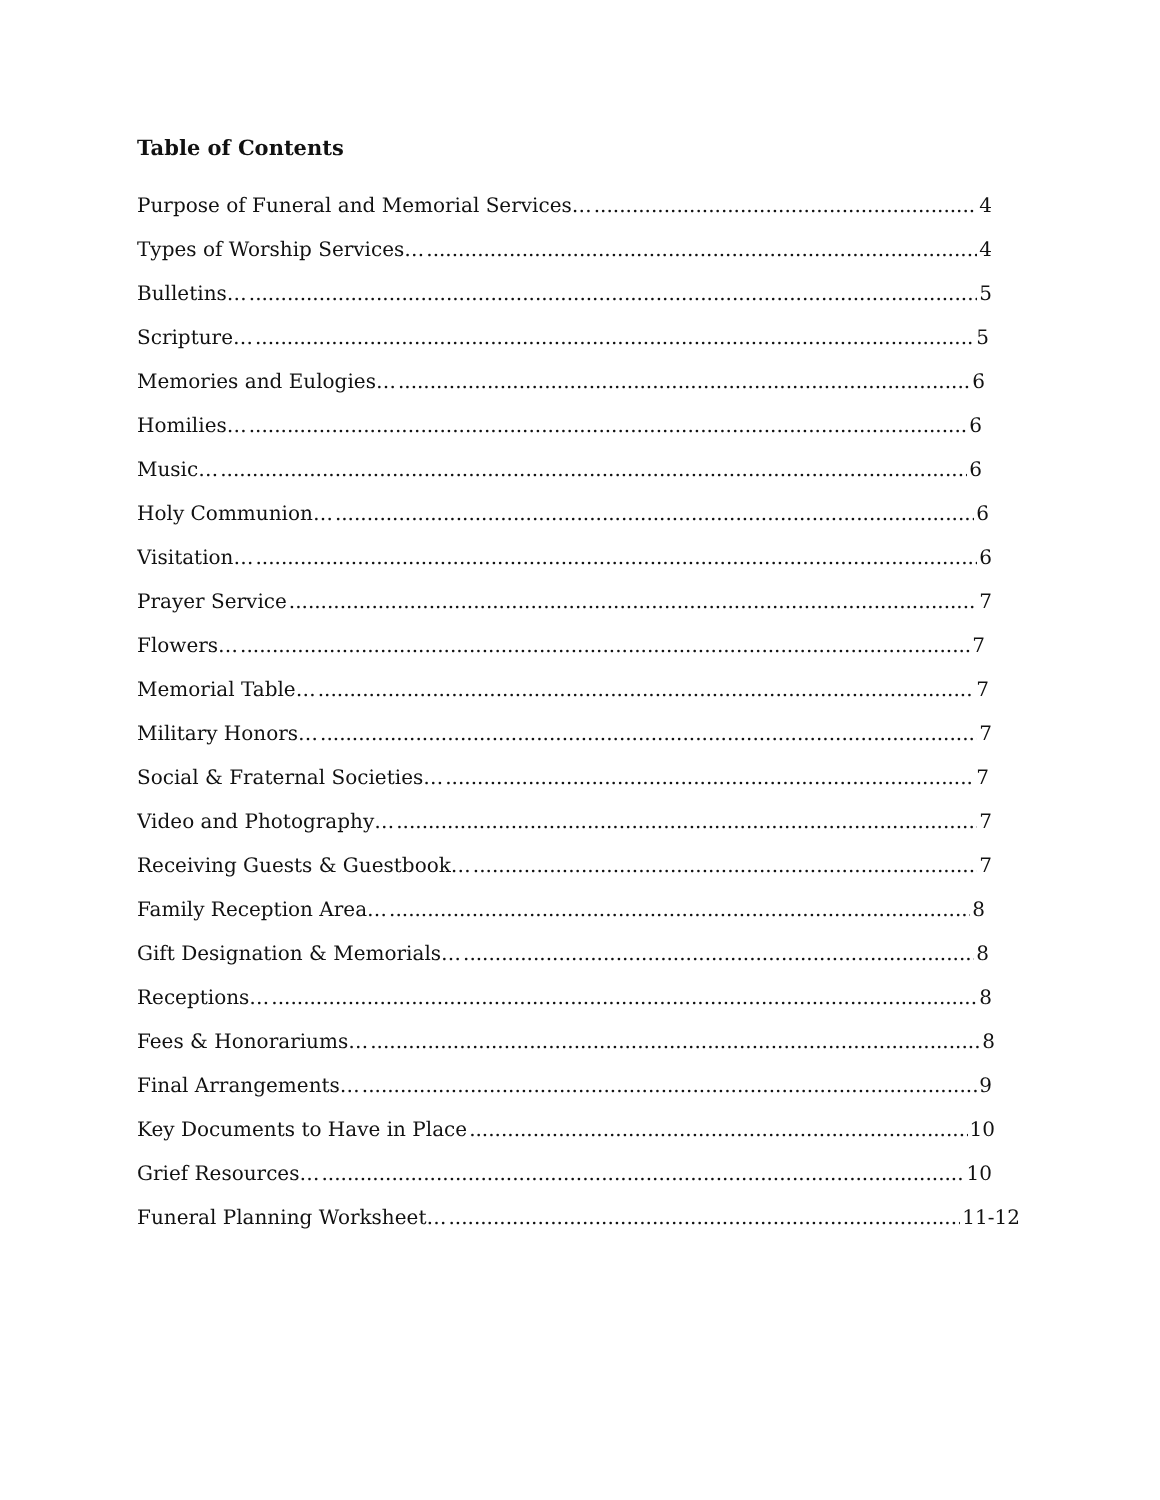Table of Contents
Purpose of Funeral and Memorial Services… 4
Types of Worship Services… 4
Bulletins… 5
Scripture… 5
Memories and Eulogies… 6
Homilies… 6
Music… 6
Holy Communion… 6
Visitation… 6
Prayer Service 7
Flowers… 7
Memorial Table… 7
Military Honors… 7
Social & Fraternal Societies… 7
Video and Photography… 7
Receiving Guests & Guestbook… 7
Family Reception Area… 8
Gift Designation & Memorials… 8
Receptions… 8
Fees & Honorariums… 8
Final Arrangements… 9
Key Documents to Have in Place 10
Grief Resources… 10
Funeral Planning Worksheet… 11-12